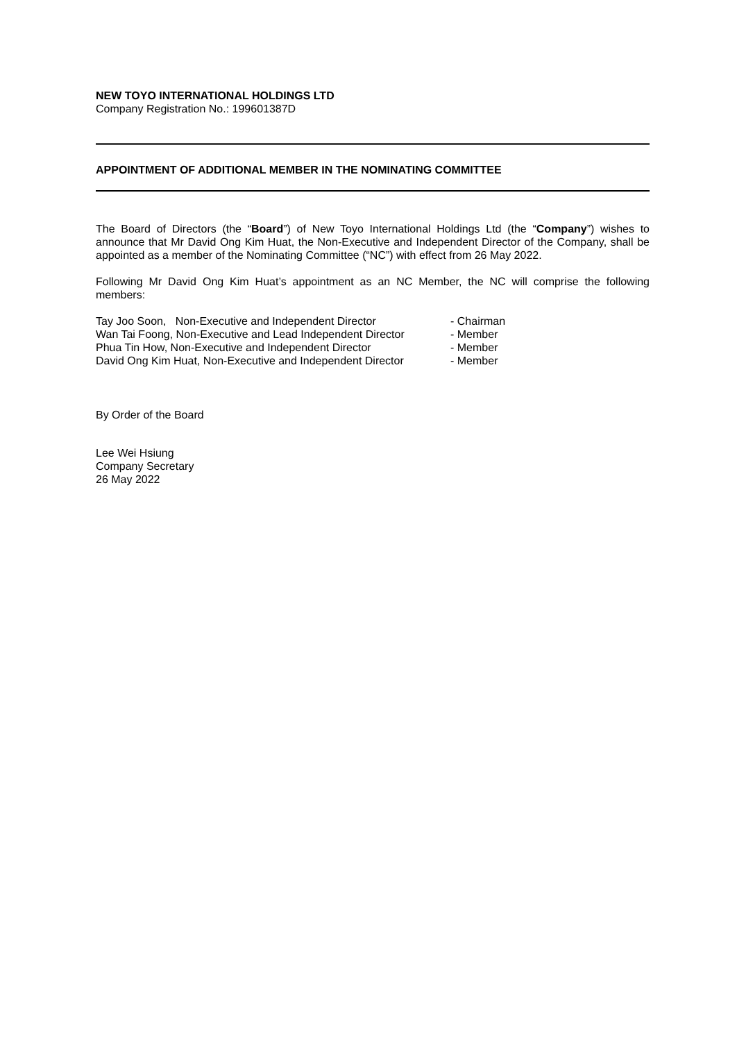NEW TOYO INTERNATIONAL HOLDINGS LTD
Company Registration No.: 199601387D
APPOINTMENT OF ADDITIONAL MEMBER IN THE NOMINATING COMMITTEE
The Board of Directors (the “Board”) of New Toyo International Holdings Ltd (the “Company”) wishes to announce that Mr David Ong Kim Huat, the Non-Executive and Independent Director of the Company, shall be appointed as a member of the Nominating Committee (“NC”) with effect from 26 May 2022.
Following Mr David Ong Kim Huat’s appointment as an NC Member, the NC will comprise the following members:
Tay Joo Soon, Non-Executive and Independent Director - Chairman
Wan Tai Foong, Non-Executive and Lead Independent Director - Member
Phua Tin How, Non-Executive and Independent Director - Member
David Ong Kim Huat, Non-Executive and Independent Director - Member
By Order of the Board
Lee Wei Hsiung
Company Secretary
26 May 2022